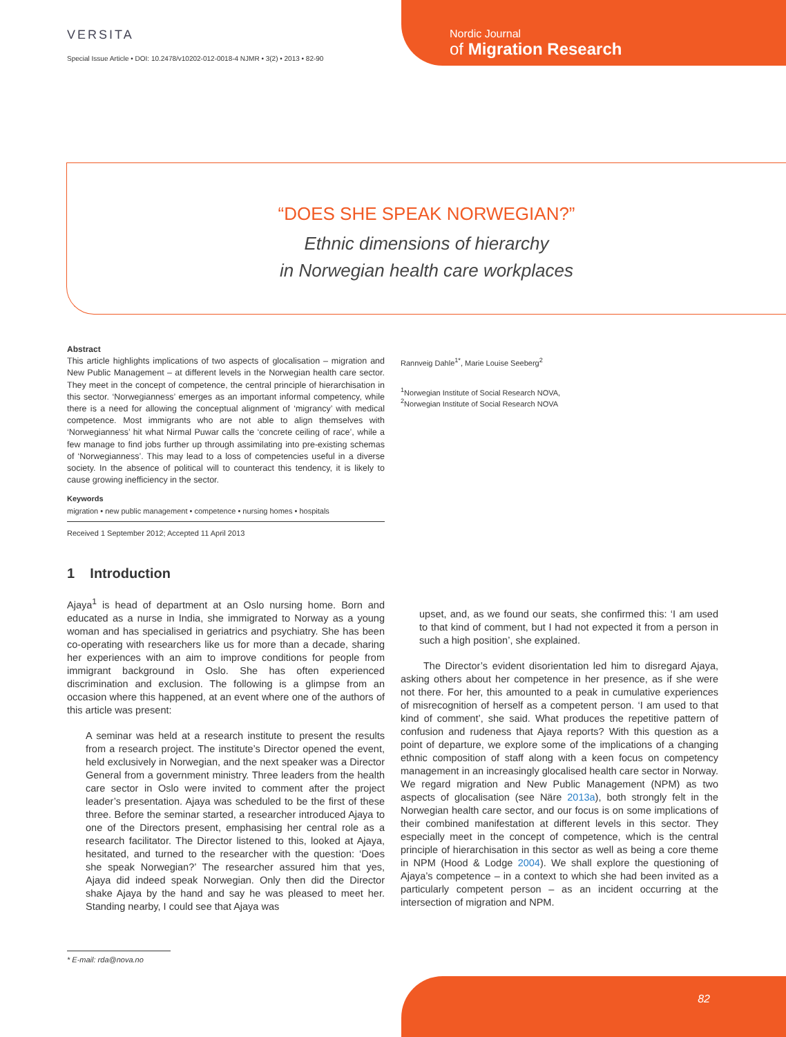VERSITA
Special Issue Article • DOI: 10.2478/v10202-012-0018-4 NJMR • 3(2) • 2013 • 82-90
Nordic Journal
of Migration Research
“DOES SHE SPEAK NORWEGIAN?”
Ethnic dimensions of hierarchy
in Norwegian health care workplaces
Abstract
This article highlights implications of two aspects of glocalisation – migration and New Public Management – at different levels in the Norwegian health care sector. They meet in the concept of competence, the central principle of hierarchisation in this sector. ‘Norwegianness’ emerges as an important informal competency, while there is a need for allowing the conceptual alignment of ‘migrancy’ with medical competence. Most immigrants who are not able to align themselves with ‘Norwegianness’ hit what Nirmal Puwar calls the ‘concrete ceiling of race’, while a few manage to find jobs further up through assimilating into pre-existing schemas of ‘Norwegianness’. This may lead to a loss of competencies useful in a diverse society. In the absence of political will to counteract this tendency, it is likely to cause growing inefficiency in the sector.
Keywords
migration • new public management • competence • nursing homes • hospitals
Received 1 September 2012; Accepted 11 April 2013
Rannveig Dahle<sup>1*</sup>, Marie Louise Seeberg<sup>2</sup>
<sup>1</sup> Norwegian Institute of Social Research NOVA,
<sup>2</sup> Norwegian Institute of Social Research NOVA
1 Introduction
Ajaya<sup>1</sup> is head of department at an Oslo nursing home. Born and educated as a nurse in India, she immigrated to Norway as a young woman and has specialised in geriatrics and psychiatry. She has been co-operating with researchers like us for more than a decade, sharing her experiences with an aim to improve conditions for people from immigrant background in Oslo. She has often experienced discrimination and exclusion. The following is a glimpse from an occasion where this happened, at an event where one of the authors of this article was present:
A seminar was held at a research institute to present the results from a research project. The institute’s Director opened the event, held exclusively in Norwegian, and the next speaker was a Director General from a government ministry. Three leaders from the health care sector in Oslo were invited to comment after the project leader’s presentation. Ajaya was scheduled to be the first of these three. Before the seminar started, a researcher introduced Ajaya to one of the Directors present, emphasising her central role as a research facilitator. The Director listened to this, looked at Ajaya, hesitated, and turned to the researcher with the question: ‘Does she speak Norwegian?’ The researcher assured him that yes, Ajaya did indeed speak Norwegian. Only then did the Director shake Ajaya by the hand and say he was pleased to meet her. Standing nearby, I could see that Ajaya was
upset, and, as we found our seats, she confirmed this: ‘I am used to that kind of comment, but I had not expected it from a person in such a high position’, she explained.
The Director’s evident disorientation led him to disregard Ajaya, asking others about her competence in her presence, as if she were not there. For her, this amounted to a peak in cumulative experiences of misrecognition of herself as a competent person. ‘I am used to that kind of comment’, she said. What produces the repetitive pattern of confusion and rudeness that Ajaya reports? With this question as a point of departure, we explore some of the implications of a changing ethnic composition of staff along with a keen focus on competency management in an increasingly glocalised health care sector in Norway. We regard migration and New Public Management (NPM) as two aspects of glocalisation (see Näre 2013a), both strongly felt in the Norwegian health care sector, and our focus is on some implications of their combined manifestation at different levels in this sector. They especially meet in the concept of competence, which is the central principle of hierarchisation in this sector as well as being a core theme in NPM (Hood & Lodge 2004). We shall explore the questioning of Ajaya’s competence – in a context to which she had been invited as a particularly competent person – as an incident occurring at the intersection of migration and NPM.
* E-mail: rda@nova.no
82